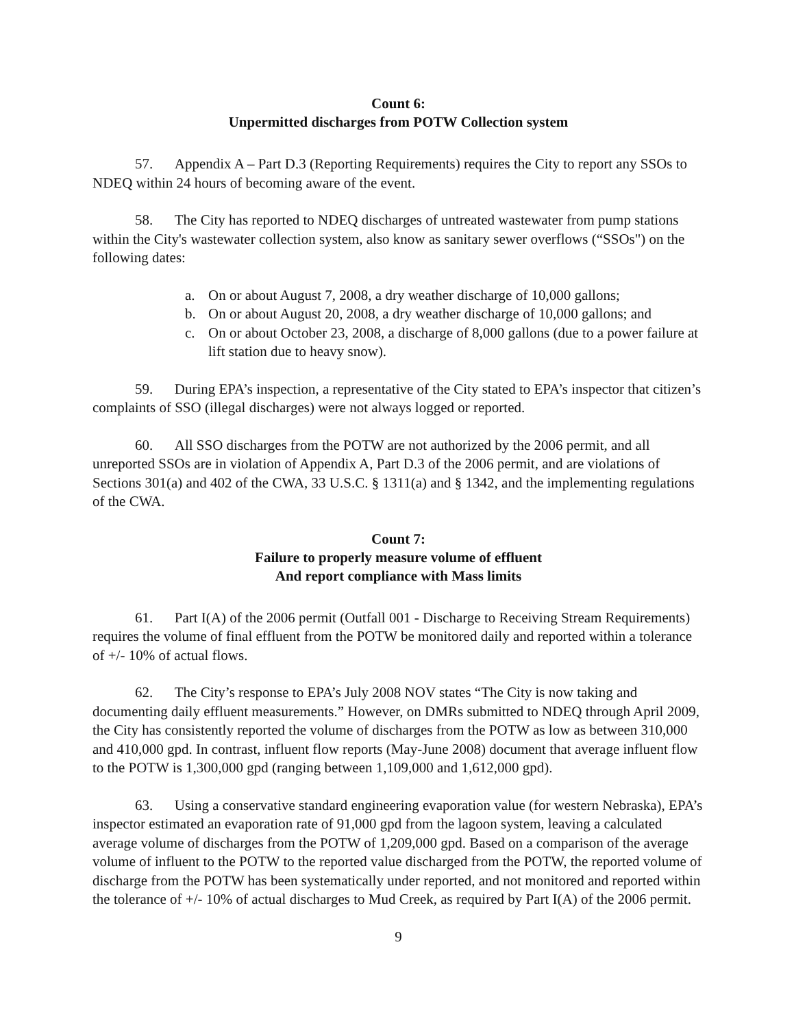Count 6:
Unpermitted discharges from POTW Collection system
57. Appendix A – Part D.3 (Reporting Requirements) requires the City to report any SSOs to NDEQ within 24 hours of becoming aware of the event.
58. The City has reported to NDEQ discharges of untreated wastewater from pump stations within the City's wastewater collection system, also know as sanitary sewer overflows (“SSOs") on the following dates:
a. On or about August 7, 2008, a dry weather discharge of 10,000 gallons;
b. On or about August 20, 2008, a dry weather discharge of 10,000 gallons; and
c. On or about October 23, 2008, a discharge of 8,000 gallons (due to a power failure at lift station due to heavy snow).
59. During EPA’s inspection, a representative of the City stated to EPA’s inspector that citizen’s complaints of SSO (illegal discharges) were not always logged or reported.
60. All SSO discharges from the POTW are not authorized by the 2006 permit, and all unreported SSOs are in violation of Appendix A, Part D.3 of the 2006 permit, and are violations of Sections 301(a) and 402 of the CWA, 33 U.S.C. § 1311(a) and § 1342, and the implementing regulations of the CWA.
Count 7:
Failure to properly measure volume of effluent
And report compliance with Mass limits
61. Part I(A) of the 2006 permit (Outfall 001 - Discharge to Receiving Stream Requirements) requires the volume of final effluent from the POTW be monitored daily and reported within a tolerance of +/- 10% of actual flows.
62. The City’s response to EPA’s July 2008 NOV states “The City is now taking and documenting daily effluent measurements.” However, on DMRs submitted to NDEQ through April 2009, the City has consistently reported the volume of discharges from the POTW as low as between 310,000 and 410,000 gpd. In contrast, influent flow reports (May-June 2008) document that average influent flow to the POTW is 1,300,000 gpd (ranging between 1,109,000 and 1,612,000 gpd).
63. Using a conservative standard engineering evaporation value (for western Nebraska), EPA’s inspector estimated an evaporation rate of 91,000 gpd from the lagoon system, leaving a calculated average volume of discharges from the POTW of 1,209,000 gpd. Based on a comparison of the average volume of influent to the POTW to the reported value discharged from the POTW, the reported volume of discharge from the POTW has been systematically under reported, and not monitored and reported within the tolerance of +/- 10% of actual discharges to Mud Creek, as required by Part I(A) of the 2006 permit.
9